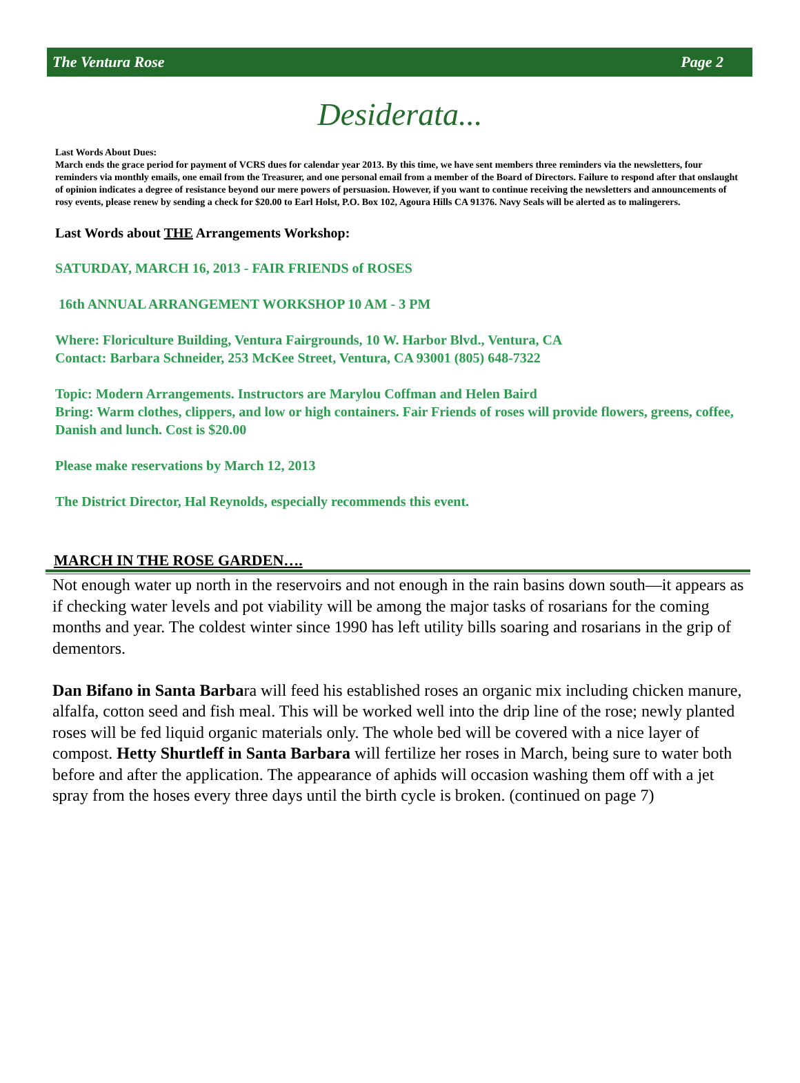The Ventura Rose Page 2
Desiderata...
Last Words About Dues:
March ends the grace period for payment of VCRS dues for calendar year 2013. By this time, we have sent members three reminders via the newsletters, four reminders via monthly emails, one email from the Treasurer, and one personal email from a member of the Board of Directors. Failure to respond after that onslaught of opinion indicates a degree of resistance beyond our mere powers of persuasion. However, if you want to continue receiving the newsletters and announcements of rosy events, please renew by sending a check for $20.00 to Earl Holst, P.O. Box 102, Agoura Hills CA 91376. Navy Seals will be alerted as to malingerers.
Last Words about THE Arrangements Workshop:
SATURDAY, MARCH 16, 2013 - FAIR FRIENDS of ROSES
16th ANNUAL ARRANGEMENT WORKSHOP 10 AM - 3 PM
Where: Floriculture Building, Ventura Fairgrounds, 10 W. Harbor Blvd., Ventura, CA
Contact: Barbara Schneider, 253 McKee Street, Ventura, CA 93001 (805) 648-7322
Topic: Modern Arrangements. Instructors are Marylou Coffman and Helen Baird
Bring: Warm clothes, clippers, and low or high containers. Fair Friends of roses will provide flowers, greens, coffee,
Danish and lunch. Cost is $20.00
Please make reservations by March 12, 2013
The District Director, Hal Reynolds, especially recommends this event.
MARCH IN THE ROSE GARDEN….
Not enough water up north in the reservoirs and not enough in the rain basins down south—it appears as if checking water levels and pot viability will be among the major tasks of rosarians for the coming months and year. The coldest winter since 1990 has left utility bills soaring and rosarians in the grip of dementors.
Dan Bifano in Santa Barbara will feed his established roses an organic mix including chicken manure, alfalfa, cotton seed and fish meal. This will be worked well into the drip line of the rose; newly planted roses will be fed liquid organic materials only. The whole bed will be covered with a nice layer of compost. Hetty Shurtleff in Santa Barbara will fertilize her roses in March, being sure to water both before and after the application. The appearance of aphids will occasion washing them off with a jet spray from the hoses every three days until the birth cycle is broken. (continued on page 7)